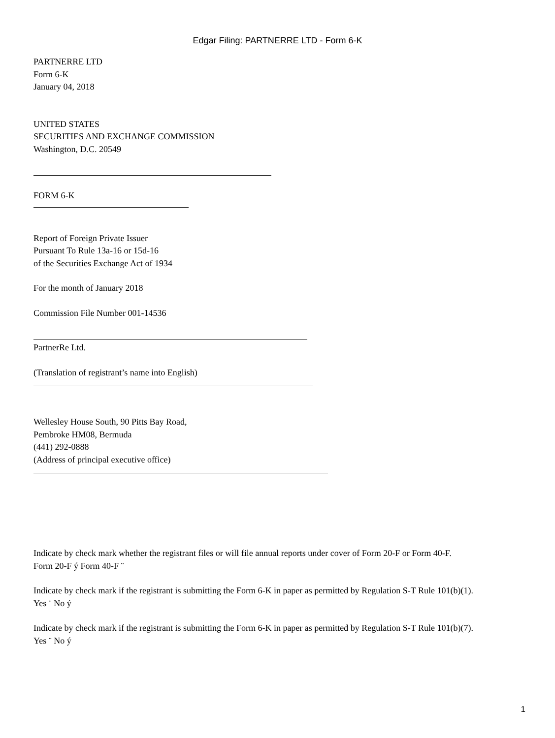Edgar Filing: PARTNERRE LTD - Form 6-K
PARTNERRE LTD
Form 6-K
January 04, 2018
UNITED STATES
SECURITIES AND EXCHANGE COMMISSION
Washington, D.C. 20549
FORM 6-K
Report of Foreign Private Issuer
Pursuant To Rule 13a-16 or 15d-16
of the Securities Exchange Act of 1934
For the month of January 2018
Commission File Number 001-14536
PartnerRe Ltd.
(Translation of registrant’s name into English)
Wellesley House South, 90 Pitts Bay Road,
Pembroke HM08, Bermuda
(441) 292-0888
(Address of principal executive office)
Indicate by check mark whether the registrant files or will file annual reports under cover of Form 20-F or Form 40-F.
Form 20-F ý Form 40-F ¨
Indicate by check mark if the registrant is submitting the Form 6-K in paper as permitted by Regulation S-T Rule 101(b)(1).
Yes ¨ No ý
Indicate by check mark if the registrant is submitting the Form 6-K in paper as permitted by Regulation S-T Rule 101(b)(7).
Yes ¨ No ý
1